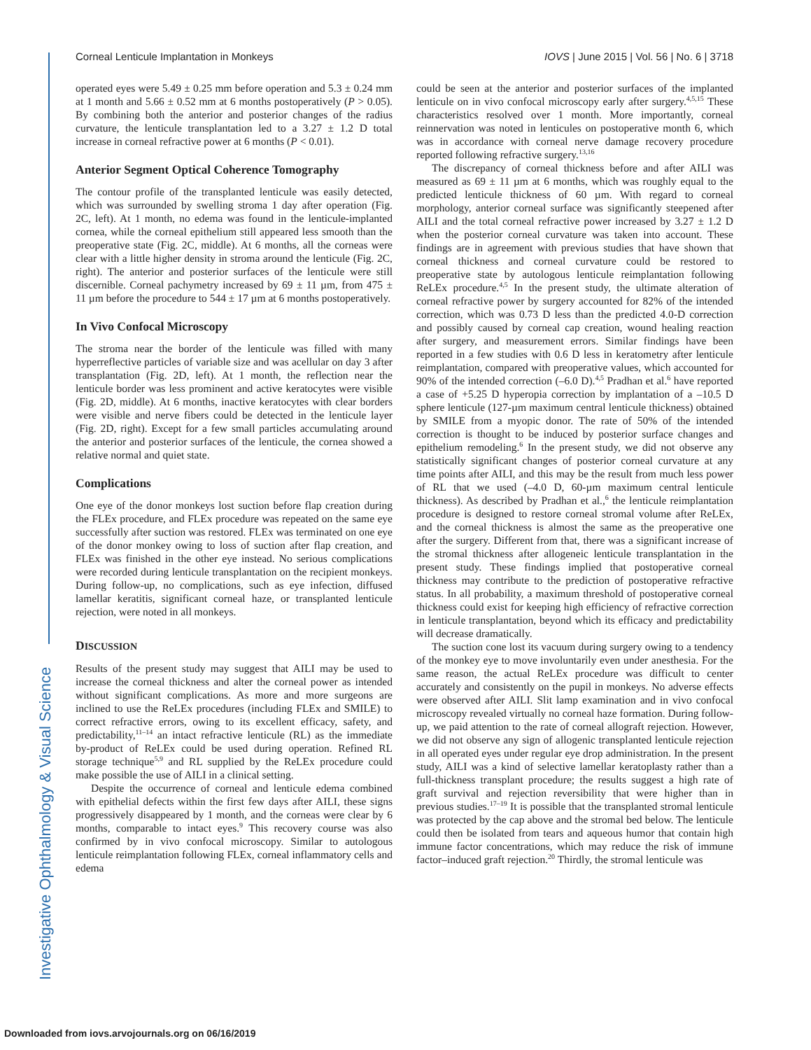Investigative Ophthalmology & Visual Science
Corneal Lenticule Implantation in Monkeys IOVS | June 2015 | Vol. 56 | No. 6 | 3718
operated eyes were 5.49 ± 0.25 mm before operation and 5.3 ± 0.24 mm at 1 month and 5.66 ± 0.52 mm at 6 months postoperatively (P > 0.05). By combining both the anterior and posterior changes of the radius curvature, the lenticule transplantation led to a 3.27 ± 1.2 D total increase in corneal refractive power at 6 months (P < 0.01).
Anterior Segment Optical Coherence Tomography
The contour profile of the transplanted lenticule was easily detected, which was surrounded by swelling stroma 1 day after operation (Fig. 2C, left). At 1 month, no edema was found in the lenticule-implanted cornea, while the corneal epithelium still appeared less smooth than the preoperative state (Fig. 2C, middle). At 6 months, all the corneas were clear with a little higher density in stroma around the lenticule (Fig. 2C, right). The anterior and posterior surfaces of the lenticule were still discernible. Corneal pachymetry increased by 69 ± 11 µm, from 475 ± 11 µm before the procedure to 544 ± 17 µm at 6 months postoperatively.
In Vivo Confocal Microscopy
The stroma near the border of the lenticule was filled with many hyperreflective particles of variable size and was acellular on day 3 after transplantation (Fig. 2D, left). At 1 month, the reflection near the lenticule border was less prominent and active keratocytes were visible (Fig. 2D, middle). At 6 months, inactive keratocytes with clear borders were visible and nerve fibers could be detected in the lenticule layer (Fig. 2D, right). Except for a few small particles accumulating around the anterior and posterior surfaces of the lenticule, the cornea showed a relative normal and quiet state.
Complications
One eye of the donor monkeys lost suction before flap creation during the FLEx procedure, and FLEx procedure was repeated on the same eye successfully after suction was restored. FLEx was terminated on one eye of the donor monkey owing to loss of suction after flap creation, and FLEx was finished in the other eye instead. No serious complications were recorded during lenticule transplantation on the recipient monkeys. During follow-up, no complications, such as eye infection, diffused lamellar keratitis, significant corneal haze, or transplanted lenticule rejection, were noted in all monkeys.
DISCUSSION
Results of the present study may suggest that AILI may be used to increase the corneal thickness and alter the corneal power as intended without significant complications. As more and more surgeons are inclined to use the ReLEx procedures (including FLEx and SMILE) to correct refractive errors, owing to its excellent efficacy, safety, and predictability,<sup>11–14</sup> an intact refractive lenticule (RL) as the immediate by-product of ReLEx could be used during operation. Refined RL storage technique<sup>5,9</sup> and RL supplied by the ReLEx procedure could make possible the use of AILI in a clinical setting.
Despite the occurrence of corneal and lenticule edema combined with epithelial defects within the first few days after AILI, these signs progressively disappeared by 1 month, and the corneas were clear by 6 months, comparable to intact eyes.<sup>9</sup> This recovery course was also confirmed by in vivo confocal microscopy. Similar to autologous lenticule reimplantation following FLEx, corneal inflammatory cells and edema
could be seen at the anterior and posterior surfaces of the implanted lenticule on in vivo confocal microscopy early after surgery.<sup>4,5,15</sup> These characteristics resolved over 1 month. More importantly, corneal reinnervation was noted in lenticules on postoperative month 6, which was in accordance with corneal nerve damage recovery procedure reported following refractive surgery.<sup>13,16</sup>
The discrepancy of corneal thickness before and after AILI was measured as 69 ± 11 µm at 6 months, which was roughly equal to the predicted lenticule thickness of 60 µm. With regard to corneal morphology, anterior corneal surface was significantly steepened after AILI and the total corneal refractive power increased by 3.27 ± 1.2 D when the posterior corneal curvature was taken into account. These findings are in agreement with previous studies that have shown that corneal thickness and corneal curvature could be restored to preoperative state by autologous lenticule reimplantation following ReLEx procedure.<sup>4,5</sup> In the present study, the ultimate alteration of corneal refractive power by surgery accounted for 82% of the intended correction, which was 0.73 D less than the predicted 4.0-D correction and possibly caused by corneal cap creation, wound healing reaction after surgery, and measurement errors. Similar findings have been reported in a few studies with 0.6 D less in keratometry after lenticule reimplantation, compared with preoperative values, which accounted for 90% of the intended correction (–6.0 D).<sup>4,5</sup> Pradhan et al.<sup>6</sup> have reported a case of +5.25 D hyperopia correction by implantation of a –10.5 D sphere lenticule (127-µm maximum central lenticule thickness) obtained by SMILE from a myopic donor. The rate of 50% of the intended correction is thought to be induced by posterior surface changes and epithelium remodeling.<sup>6</sup> In the present study, we did not observe any statistically significant changes of posterior corneal curvature at any time points after AILI, and this may be the result from much less power of RL that we used (–4.0 D, 60-µm maximum central lenticule thickness). As described by Pradhan et al.,<sup>6</sup> the lenticule reimplantation procedure is designed to restore corneal stromal volume after ReLEx, and the corneal thickness is almost the same as the preoperative one after the surgery. Different from that, there was a significant increase of the stromal thickness after allogeneic lenticule transplantation in the present study. These findings implied that postoperative corneal thickness may contribute to the prediction of postoperative refractive status. In all probability, a maximum threshold of postoperative corneal thickness could exist for keeping high efficiency of refractive correction in lenticule transplantation, beyond which its efficacy and predictability will decrease dramatically.
The suction cone lost its vacuum during surgery owing to a tendency of the monkey eye to move involuntarily even under anesthesia. For the same reason, the actual ReLEx procedure was difficult to center accurately and consistently on the pupil in monkeys. No adverse effects were observed after AILI. Slit lamp examination and in vivo confocal microscopy revealed virtually no corneal haze formation. During follow-up, we paid attention to the rate of corneal allograft rejection. However, we did not observe any sign of allogenic transplanted lenticule rejection in all operated eyes under regular eye drop administration. In the present study, AILI was a kind of selective lamellar keratoplasty rather than a full-thickness transplant procedure; the results suggest a high rate of graft survival and rejection reversibility that were higher than in previous studies.<sup>17–19</sup> It is possible that the transplanted stromal lenticule was protected by the cap above and the stromal bed below. The lenticule could then be isolated from tears and aqueous humor that contain high immune factor concentrations, which may reduce the risk of immune factor–induced graft rejection.<sup>20</sup> Thirdly, the stromal lenticule was
Downloaded from iovs.arvojournals.org on 06/16/2019